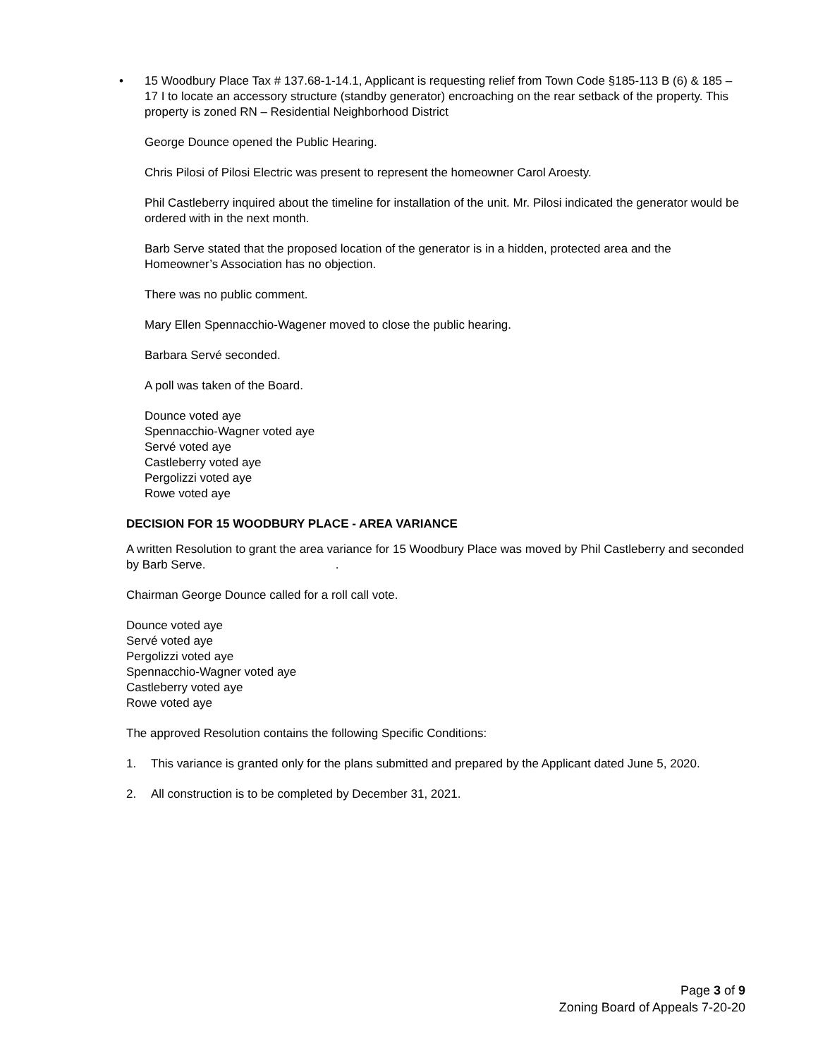• 15 Woodbury Place Tax # 137.68-1-14.1, Applicant is requesting relief from Town Code §185-113 B (6) & 185 – 17 I to locate an accessory structure (standby generator) encroaching on the rear setback of the property. This property is zoned RN – Residential Neighborhood District
George Dounce opened the Public Hearing.
Chris Pilosi of Pilosi Electric was present to represent the homeowner Carol Aroesty.
Phil Castleberry inquired about the timeline for installation of the unit. Mr. Pilosi indicated the generator would be ordered with in the next month.
Barb Serve stated that the proposed location of the generator is in a hidden, protected area and the Homeowner’s Association has no objection.
There was no public comment.
Mary Ellen Spennacchio-Wagener moved to close the public hearing.
Barbara Servé seconded.
A poll was taken of the Board.
Dounce voted aye
Spennacchio-Wagner voted aye
Servé voted aye
Castleberry voted aye
Pergolizzi voted aye
Rowe voted aye
DECISION FOR 15 WOODBURY PLACE - AREA VARIANCE
A written Resolution to grant the area variance for 15 Woodbury Place was moved by Phil Castleberry and seconded by Barb Serve. .
Chairman George Dounce called for a roll call vote.
Dounce voted aye
Servé voted aye
Pergolizzi voted aye
Spennacchio-Wagner voted aye
Castleberry voted aye
Rowe voted aye
The approved Resolution contains the following Specific Conditions:
1. This variance is granted only for the plans submitted and prepared by the Applicant dated June 5, 2020.
2. All construction is to be completed by December 31, 2021.
Page 3 of 9
Zoning Board of Appeals 7-20-20